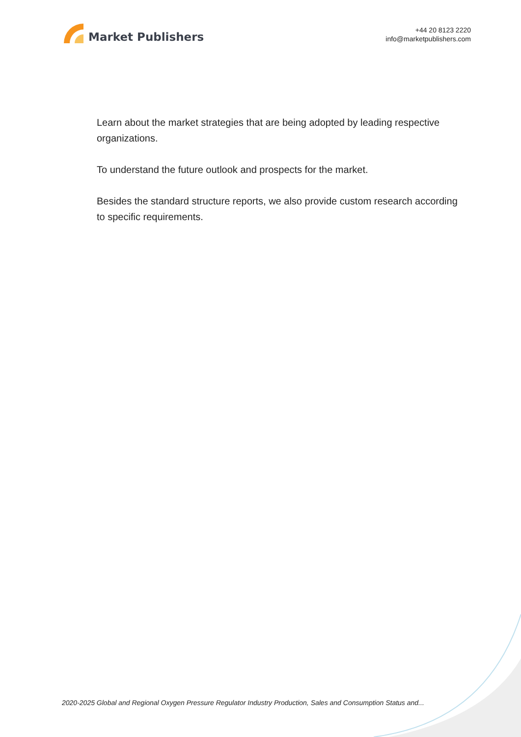Market Publishers
+44 20 8123 2220
info@marketpublishers.com
Learn about the market strategies that are being adopted by leading respective organizations.
To understand the future outlook and prospects for the market.
Besides the standard structure reports, we also provide custom research according to specific requirements.
2020-2025 Global and Regional Oxygen Pressure Regulator Industry Production, Sales and Consumption Status and...